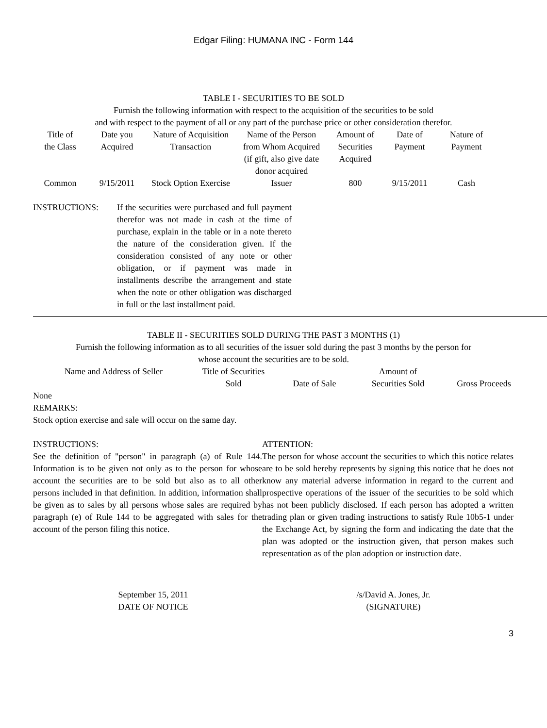Edgar Filing: HUMANA INC - Form 144
TABLE I - SECURITIES TO BE SOLD
Furnish the following information with respect to the acquisition of the securities to be sold
and with respect to the payment of all or any part of the purchase price or other consideration therefor.
| Title of the Class | Date you Acquired | Nature of Acquisition Transaction | Name of the Person from Whom Acquired (if gift, also give date donor acquired | Amount of Securities Acquired | Date of Payment | Nature of Payment |
| --- | --- | --- | --- | --- | --- | --- |
| Common | 9/15/2011 | Stock Option Exercise | Issuer | 800 | 9/15/2011 | Cash |
INSTRUCTIONS: If the securities were purchased and full payment therefor was not made in cash at the time of purchase, explain in the table or in a note thereto the nature of the consideration given. If the consideration consisted of any note or other obligation, or if payment was made in installments describe the arrangement and state when the note or other obligation was discharged in full or the last installment paid.
TABLE II - SECURITIES SOLD DURING THE PAST 3 MONTHS (1)
Furnish the following information as to all securities of the issuer sold during the past 3 months by the person for
whose account the securities are to be sold.
| Name and Address of Seller | Title of Securities Sold | Date of Sale | Amount of Securities Sold | Gross Proceeds |
| --- | --- | --- | --- | --- |
None
REMARKS:
Stock option exercise and sale will occur on the same day.
INSTRUCTIONS:
See the definition of "person" in paragraph (a) of Rule 144. Information is to be given not only as to the person for whose account the securities are to be sold but also as to all other persons included in that definition. In addition, information shall be given as to sales by all persons whose sales are required by paragraph (e) of Rule 144 to be aggregated with sales for the account of the person filing this notice.
ATTENTION:
The person for whose account the securities to which this notice relates are to be sold hereby represents by signing this notice that he does not know any material adverse information in regard to the current and prospective operations of the issuer of the securities to be sold which has not been publicly disclosed. If each person has adopted a written trading plan or given trading instructions to satisfy Rule 10b5-1 under the Exchange Act, by signing the form and indicating the date that the plan was adopted or the instruction given, that person makes such representation as of the plan adoption or instruction date.
September 15, 2011
DATE OF NOTICE
/s/David A. Jones, Jr.
(SIGNATURE)
3